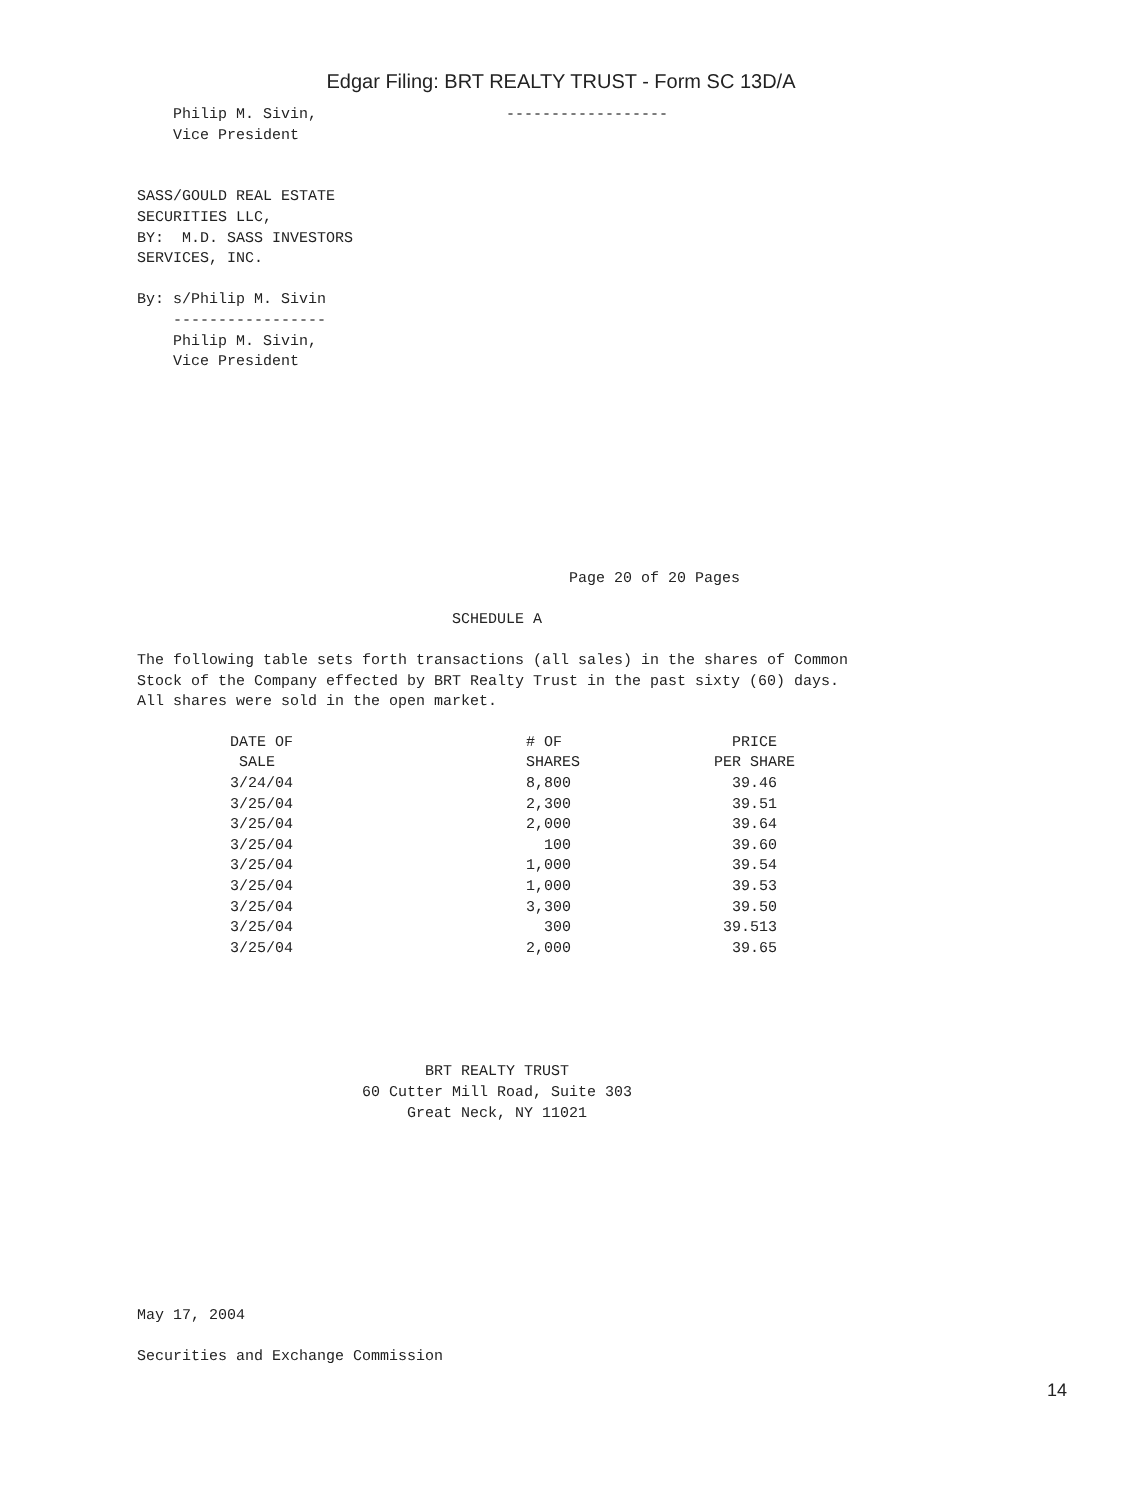Edgar Filing: BRT REALTY TRUST - Form SC 13D/A
    Philip M. Sivin,                     ------------------
    Vice President


SASS/GOULD REAL ESTATE
SECURITIES LLC,
BY:  M.D. SASS INVESTORS
SERVICES, INC.

By: s/Philip M. Sivin
    -----------------
    Philip M. Sivin,
    Vice President
                                                Page 20 of 20 Pages

                                   SCHEDULE A

The following table sets forth transactions (all sales) in the shares of Common
Stock of the Company effected by BRT Realty Trust in the past sixty (60) days.
All shares were sold in the open market.
| DATE OF SALE | # OF SHARES | PRICE PER SHARE |
| --- | --- | --- |
| 3/24/04 | 8,800 | 39.46 |
| 3/25/04 | 2,300 | 39.51 |
| 3/25/04 | 2,000 | 39.64 |
| 3/25/04 | 100 | 39.60 |
| 3/25/04 | 1,000 | 39.54 |
| 3/25/04 | 1,000 | 39.53 |
| 3/25/04 | 3,300 | 39.50 |
| 3/25/04 | 300 | 39.513 |
| 3/25/04 | 2,000 | 39.65 |
                                BRT REALTY TRUST
                         60 Cutter Mill Road, Suite 303
                              Great Neck, NY 11021
May 17, 2004

Securities and Exchange Commission
14